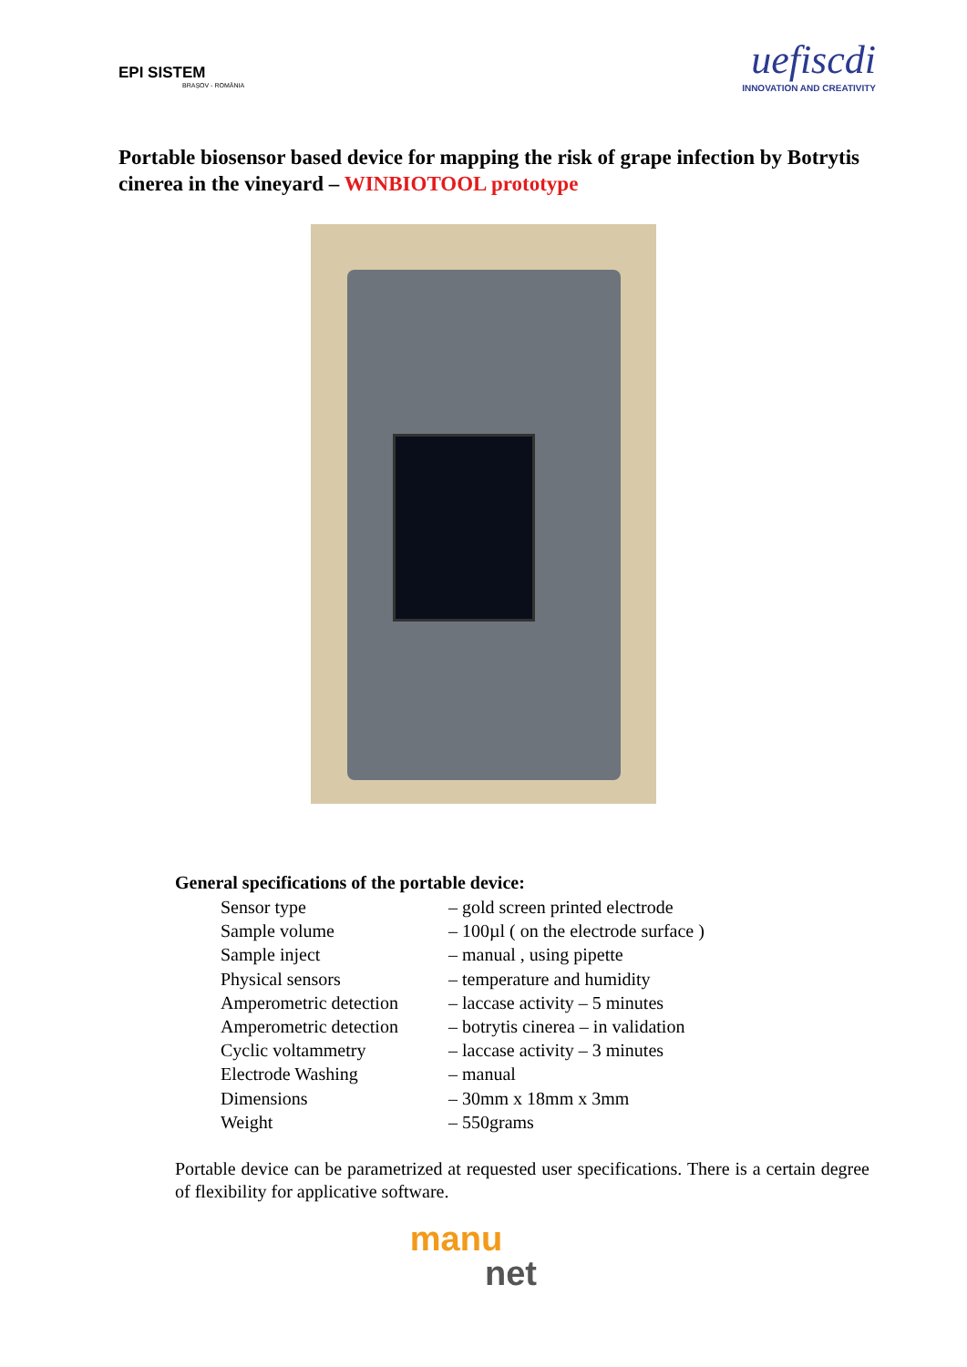EPI SISTEM
BRAȘOV - ROMÂNIA
uefiscdi
INNOVATION AND CREATIVITY
Portable biosensor based device for mapping the risk of grape infection by Botrytis cinerea in the vineyard – WINBIOTOOL prototype
General specifications of the portable device:
Sensor type – gold screen printed electrode
Sample volume – 100µl ( on the electrode surface )
Sample inject – manual , using pipette
Physical sensors – temperature and humidity
Amperometric detection – laccase activity – 5 minutes
Amperometric detection – botrytis cinerea – in validation
Cyclic voltammetry – laccase activity – 3 minutes
Electrode Washing – manual
Dimensions – 30mm x 18mm x 3mm
Weight – 550grams
Portable device can be parametrized at requested user specifications. There is a certain degree of flexibility for applicative software.
manu
net